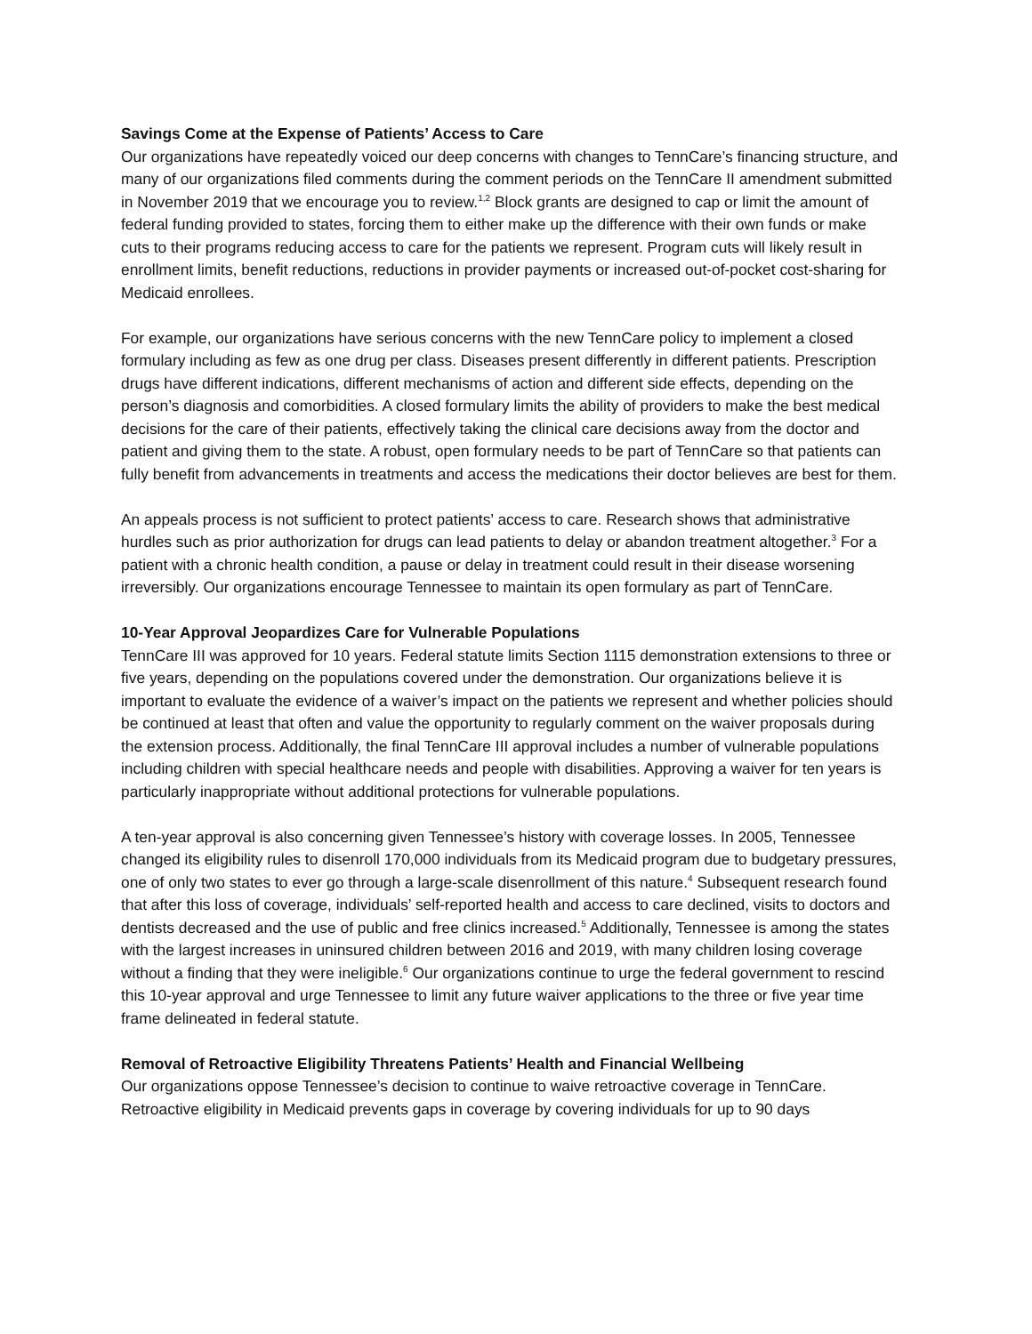Savings Come at the Expense of Patients’ Access to Care
Our organizations have repeatedly voiced our deep concerns with changes to TennCare’s financing structure, and many of our organizations filed comments during the comment periods on the TennCare II amendment submitted in November 2019 that we encourage you to review.<sup>1,2</sup> Block grants are designed to cap or limit the amount of federal funding provided to states, forcing them to either make up the difference with their own funds or make cuts to their programs reducing access to care for the patients we represent. Program cuts will likely result in enrollment limits, benefit reductions, reductions in provider payments or increased out-of-pocket cost-sharing for Medicaid enrollees.
For example, our organizations have serious concerns with the new TennCare policy to implement a closed formulary including as few as one drug per class. Diseases present differently in different patients. Prescription drugs have different indications, different mechanisms of action and different side effects, depending on the person’s diagnosis and comorbidities. A closed formulary limits the ability of providers to make the best medical decisions for the care of their patients, effectively taking the clinical care decisions away from the doctor and patient and giving them to the state. A robust, open formulary needs to be part of TennCare so that patients can fully benefit from advancements in treatments and access the medications their doctor believes are best for them.
An appeals process is not sufficient to protect patients’ access to care. Research shows that administrative hurdles such as prior authorization for drugs can lead patients to delay or abandon treatment altogether.<sup>3</sup> For a patient with a chronic health condition, a pause or delay in treatment could result in their disease worsening irreversibly. Our organizations encourage Tennessee to maintain its open formulary as part of TennCare.
10-Year Approval Jeopardizes Care for Vulnerable Populations
TennCare III was approved for 10 years. Federal statute limits Section 1115 demonstration extensions to three or five years, depending on the populations covered under the demonstration. Our organizations believe it is important to evaluate the evidence of a waiver’s impact on the patients we represent and whether policies should be continued at least that often and value the opportunity to regularly comment on the waiver proposals during the extension process. Additionally, the final TennCare III approval includes a number of vulnerable populations including children with special healthcare needs and people with disabilities. Approving a waiver for ten years is particularly inappropriate without additional protections for vulnerable populations.
A ten-year approval is also concerning given Tennessee’s history with coverage losses. In 2005, Tennessee changed its eligibility rules to disenroll 170,000 individuals from its Medicaid program due to budgetary pressures, one of only two states to ever go through a large-scale disenrollment of this nature.<sup>4</sup> Subsequent research found that after this loss of coverage, individuals’ self-reported health and access to care declined, visits to doctors and dentists decreased and the use of public and free clinics increased.<sup>5</sup> Additionally, Tennessee is among the states with the largest increases in uninsured children between 2016 and 2019, with many children losing coverage without a finding that they were ineligible.<sup>6</sup> Our organizations continue to urge the federal government to rescind this 10-year approval and urge Tennessee to limit any future waiver applications to the three or five year time frame delineated in federal statute.
Removal of Retroactive Eligibility Threatens Patients’ Health and Financial Wellbeing
Our organizations oppose Tennessee’s decision to continue to waive retroactive coverage in TennCare. Retroactive eligibility in Medicaid prevents gaps in coverage by covering individuals for up to 90 days